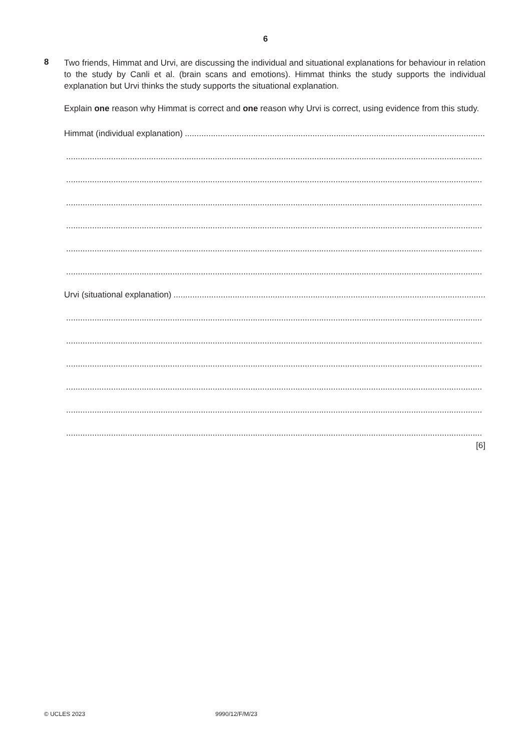6
8
Two friends, Himmat and Urvi, are discussing the individual and situational explanations for behaviour in relation to the study by Canli et al. (brain scans and emotions). Himmat thinks the study supports the individual explanation but Urvi thinks the study supports the situational explanation.
Explain one reason why Himmat is correct and one reason why Urvi is correct, using evidence from this study.
Himmat (individual explanation) ....................................................................................................................................................
................................................................................................................................................................................
................................................................................................................................................................................
................................................................................................................................................................................
................................................................................................................................................................................
................................................................................................................................................................................
................................................................................................................................................................................
Urvi (situational explanation) ....................................................................................................................................................
................................................................................................................................................................................
................................................................................................................................................................................
................................................................................................................................................................................
................................................................................................................................................................................
................................................................................................................................................................................
................................................................................................................................................................................
[6]
© UCLES 2023 9990/12/F/M/23